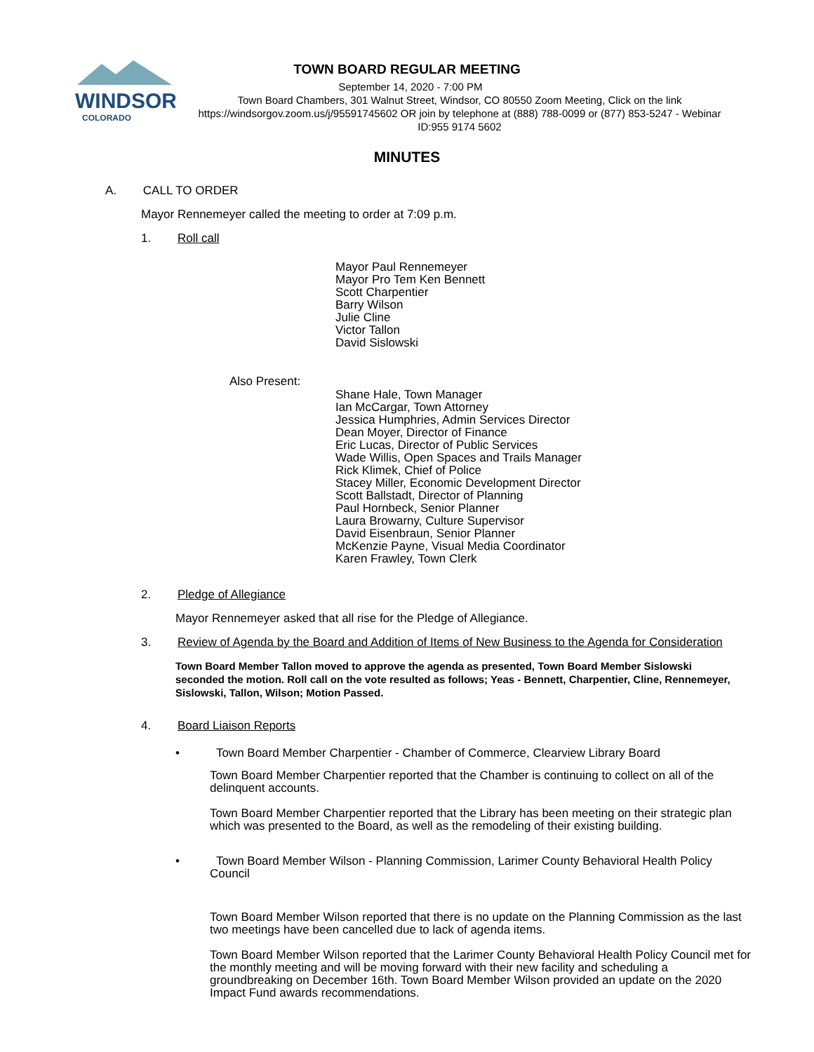WINDSOR
COLORADO
TOWN BOARD REGULAR MEETING
September 14, 2020 - 7:00 PM
Town Board Chambers, 301 Walnut Street, Windsor, CO 80550 Zoom Meeting, Click on the link https://windsorgov.zoom.us/j/95591745602 OR join by telephone at (888) 788-0099 or (877) 853-5247 - Webinar ID:955 9174 5602
MINUTES
A. CALL TO ORDER
Mayor Rennemeyer called the meeting to order at 7:09 p.m.
1. Roll call
Mayor Paul Rennemeyer
Mayor Pro Tem Ken Bennett
Scott Charpentier
Barry Wilson
Julie Cline
Victor Tallon
David Sislowski
Also Present:
Shane Hale, Town Manager
Ian McCargar, Town Attorney
Jessica Humphries, Admin Services Director
Dean Moyer, Director of Finance
Eric Lucas, Director of Public Services
Wade Willis, Open Spaces and Trails Manager
Rick Klimek, Chief of Police
Stacey Miller, Economic Development Director
Scott Ballstadt, Director of Planning
Paul Hornbeck, Senior Planner
Laura Browarny, Culture Supervisor
David Eisenbraun, Senior Planner
McKenzie Payne, Visual Media Coordinator
Karen Frawley, Town Clerk
2. Pledge of Allegiance
Mayor Rennemeyer asked that all rise for the Pledge of Allegiance.
3. Review of Agenda by the Board and Addition of Items of New Business to the Agenda for Consideration
Town Board Member Tallon moved to approve the agenda as presented, Town Board Member Sislowski seconded the motion. Roll call on the vote resulted as follows; Yeas - Bennett, Charpentier, Cline, Rennemeyer, Sislowski, Tallon, Wilson; Motion Passed.
4. Board Liaison Reports
• Town Board Member Charpentier - Chamber of Commerce, Clearview Library Board
Town Board Member Charpentier reported that the Chamber is continuing to collect on all of the delinquent accounts.
Town Board Member Charpentier reported that the Library has been meeting on their strategic plan which was presented to the Board, as well as the remodeling of their existing building.
• Town Board Member Wilson - Planning Commission, Larimer County Behavioral Health Policy Council
Town Board Member Wilson reported that there is no update on the Planning Commission as the last two meetings have been cancelled due to lack of agenda items.
Town Board Member Wilson reported that the Larimer County Behavioral Health Policy Council met for the monthly meeting and will be moving forward with their new facility and scheduling a groundbreaking on December 16th. Town Board Member Wilson provided an update on the 2020 Impact Fund awards recommendations.